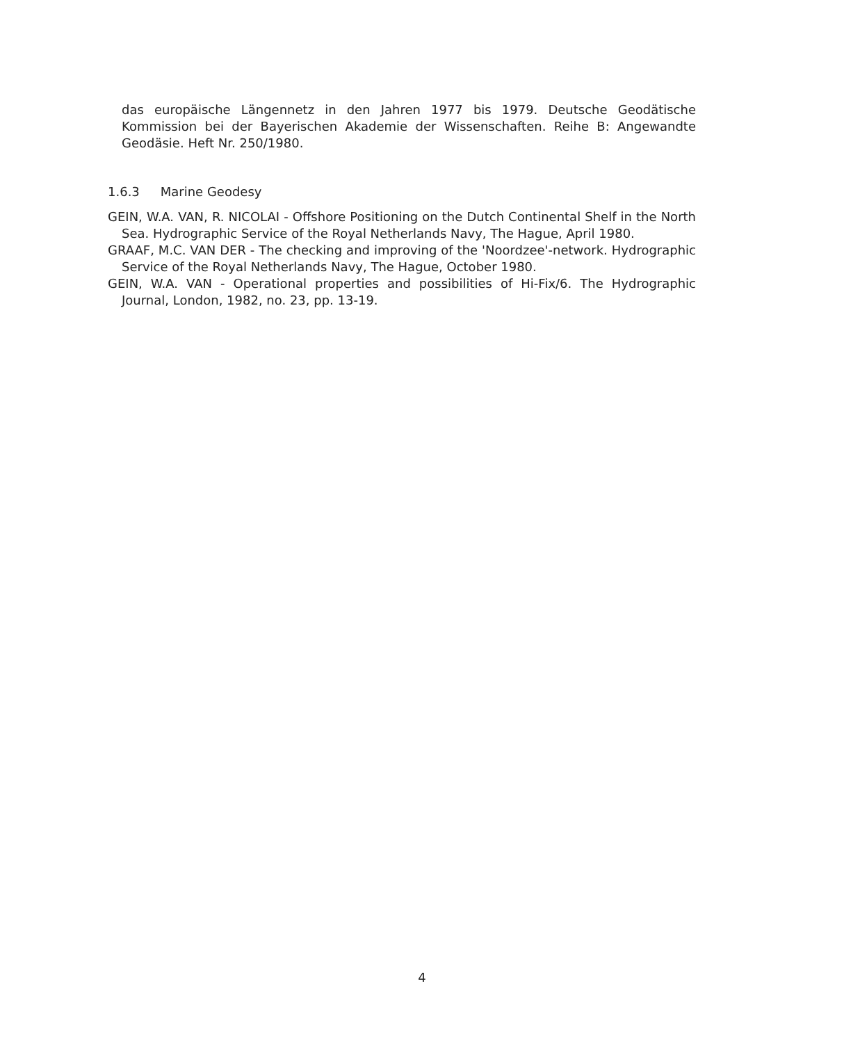das europäische Längennetz in den Jahren 1977 bis 1979. Deutsche Geodätische Kommission bei der Bayerischen Akademie der Wissenschaften. Reihe B: Angewandte Geodäsie. Heft Nr. 250/1980.
1.6.3 Marine Geodesy
GEIN, W.A. VAN, R. NICOLAI - Offshore Positioning on the Dutch Continental Shelf in the North Sea. Hydrographic Service of the Royal Netherlands Navy, The Hague, April 1980.
GRAAF, M.C. VAN DER - The checking and improving of the 'Noordzee'-network. Hydrographic Service of the Royal Netherlands Navy, The Hague, October 1980.
GEIN, W.A. VAN - Operational properties and possibilities of Hi-Fix/6. The Hydrographic Journal, London, 1982, no. 23, pp. 13-19.
4